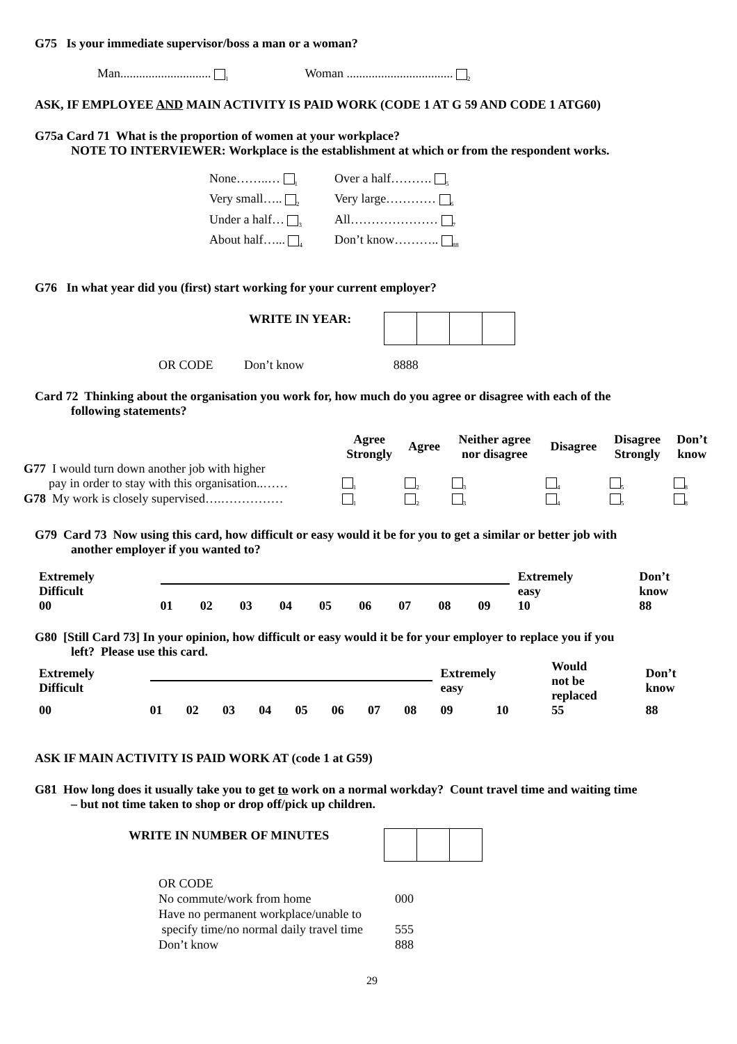G75 Is your immediate supervisor/boss a man or a woman?
Man............................. <sub>1</sub> Woman .................................. <sub>2</sub>
ASK, IF EMPLOYEE AND MAIN ACTIVITY IS PAID WORK (CODE 1 AT G 59 AND CODE 1 ATG60)
G75a Card 71 What is the proportion of women at your workplace?
NOTE TO INTERVIEWER: Workplace is the establishment at which or from the respondent works.
| None……..… <sub>1</sub> | Over a half………. <sub>5</sub> |
| Very small….. <sub>2</sub> | Very large………… <sub>6</sub> |
| Under a half… <sub>3</sub> | All………………… <sub>7</sub> |
| About half…... <sub>4</sub> | Don’t know……….. <sub>88</sub> |
G76 In what year did you (first) start working for your current employer?
WRITE IN YEAR:
OR CODE Don’t know 8888
Card 72 Thinking about the organisation you work for, how much do you agree or disagree with each of the
following statements?
| | Agree Strongly | Agree | Neither agree nor disagree | Disagree | Disagree Strongly | Don’t know |
| --- | --- | --- | --- | --- | --- | --- |
| G77 I would turn down another job with higher pay in order to stay with this organisation..…… | <sub>1</sub> | <sub>2</sub> | <sub>3</sub> | <sub>4</sub> | <sub>5</sub> | <sub>8</sub> |
| G78 My work is closely supervised….…………… | <sub>1</sub> | <sub>2</sub> | <sub>3</sub> | <sub>4</sub> | <sub>5</sub> | <sub>8</sub> |
G79 Card 73 Now using this card, how difficult or easy would it be for you to get a similar or better job with
another employer if you wanted to?
| Extremely Difficult | | | | | | | | | | Extremely easy | Don’t know |
| 00 | 01 | 02 | 03 | 04 | 05 | 06 | 07 | 08 | 09 | 10 | 88 |
G80 [Still Card 73] In your opinion, how difficult or easy would it be for your employer to replace you if you
left? Please use this card.
| Extremely Difficult | | | | | | | | | Extremely easy | | Would not be replaced | Don’t know |
| 00 | 01 | 02 | 03 | 04 | 05 | 06 | 07 | 08 | 09 | 10 | 55 | 88 |
ASK IF MAIN ACTIVITY IS PAID WORK AT (code 1 at G59)
G81 How long does it usually take you to get to work on a normal workday? Count travel time and waiting time
– but not time taken to shop or drop off/pick up children.
WRITE IN NUMBER OF MINUTES
| OR CODE | |
| No commute/work from home | 000 |
| Have no permanent workplace/unable to specify time/no normal daily travel time | 555 |
| Don’t know | 888 |
29